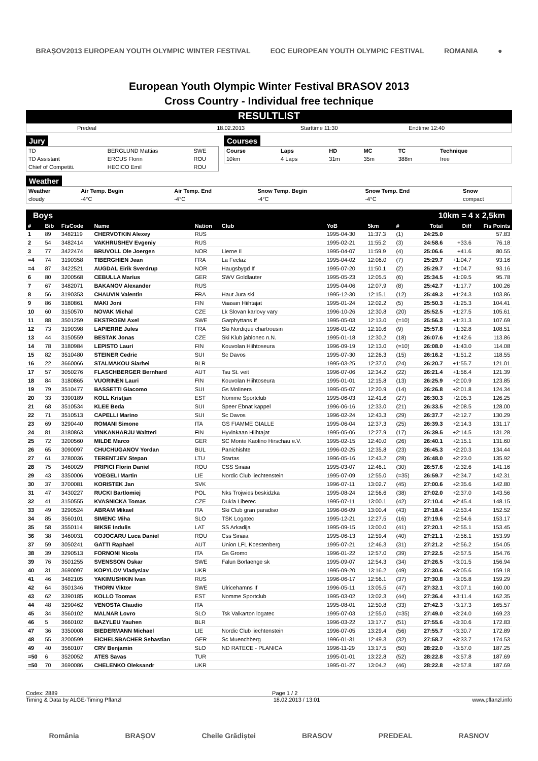BRAȘOV2013 EUROPEAN YOUTH OLYMPIC WINTER FESTIVAL EOC EUROPEAN YOUTH OLYMPIC FESTIVAL ROMANIA ●
European Youth Olympic Winter Festival BRASOV 2013
Cross Country - Individual free technique
RESULTLIST
| Predeal | 18.02.2013 | Starttime 11:30 | Endtime 12:40 |
Jury
| TD | BERGLUND Mattias | SWE |
| TD Assistant | ERCUS Florin | ROU |
| Chief of Competiti. | HECICO Emil | ROU |
Courses
| Course | Laps | HD | MC | TC | Technique |
| 10km | 4 Laps | 31m | 35m | 388m | free |
Weather
| Weather | Air Temp. Begin | Air Temp. End | Snow Temp. Begin | Snow Temp. End | Snow |
| --- | --- | --- | --- | --- | --- |
| cloudy | -4°C | -4°C | -4°C | -4°C | compact |
Boys 10km = 4 x 2,5km
| # | Bib | FisCode | Name | Nation | Club | YoB | 5km | # | Total | Diff | Fis Points |
| --- | --- | --- | --- | --- | --- | --- | --- | --- | --- | --- | --- |
| 1 | 89 | 3482119 | CHERVOTKIN Alexey | RUS | | 1995-04-30 | 11:37.3 | (1) | 24:25.0 | | 57.83 |
| 2 | 54 | 3482414 | VAKHRUSHEV Evgeniy | RUS | | 1995-02-21 | 11:55.2 | (3) | 24:58.6 | +33.6 | 76.18 |
| 3 | 77 | 3422474 | BRUVOLL Ole Joergen | NOR | Lierne Il | 1995-04-07 | 11:59.9 | (4) | 25:06.6 | +41.6 | 80.55 |
| =4 | 74 | 3190358 | TIBERGHIEN Jean | FRA | La Feclaz | 1995-04-02 | 12:06.0 | (7) | 25:29.7 | +1:04.7 | 93.16 |
| =4 | 87 | 3422521 | AUGDAL Eirik Sverdrup | NOR | Haugsbygd If | 1995-07-20 | 11:50.1 | (2) | 25:29.7 | +1:04.7 | 93.16 |
| 6 | 80 | 3200568 | CEBULLA Marius | GER | SWV Goldlauter | 1995-05-23 | 12:05.5 | (6) | 25:34.5 | +1:09.5 | 95.78 |
| 7 | 67 | 3482071 | BAKANOV Alexander | RUS | | 1995-04-06 | 12:07.9 | (8) | 25:42.7 | +1:17.7 | 100.26 |
| 8 | 56 | 3190353 | CHAUVIN Valentin | FRA | Haut Jura ski | 1995-12-30 | 12:15.1 | (12) | 25:49.3 | +1:24.3 | 103.86 |
| 9 | 86 | 3180861 | MAKI Joni | FIN | Vaasan Hiihtajat | 1995-01-24 | 12:02.2 | (5) | 25:50.3 | +1:25.3 | 104.41 |
| 10 | 60 | 3150570 | NOVAK Michal | CZE | Lk Slovan karlovy vary | 1996-10-26 | 12:30.8 | (20) | 25:52.5 | +1:27.5 | 105.61 |
| 11 | 88 | 3501259 | EKSTROEM Axel | SWE | Garphyttans If | 1995-05-03 | 12:13.0 | (=10) | 25:56.3 | +1:31.3 | 107.69 |
| 12 | 73 | 3190398 | LAPIERRE Jules | FRA | Ski Nordique chartrousin | 1996-01-02 | 12:10.6 | (9) | 25:57.8 | +1:32.8 | 108.51 |
| 13 | 44 | 3150559 | BESTAK Jonas | CZE | Ski Klub jablonec n.N. | 1995-01-18 | 12:30.2 | (18) | 26:07.6 | +1:42.6 | 113.86 |
| 14 | 78 | 3180984 | LEPISTO Lauri | FIN | Kouvolan Hiihtoseura | 1996-09-19 | 12:13.0 | (=10) | 26:08.0 | +1:43.0 | 114.08 |
| 15 | 82 | 3510480 | STEINER Cedric | SUI | Sc Davos | 1995-07-30 | 12:26.3 | (15) | 26:16.2 | +1:51.2 | 118.55 |
| 16 | 22 | 3660066 | STALMAKOU Siarhei | BLR | | 1995-03-25 | 12:37.0 | (24) | 26:20.7 | +1:55.7 | 121.01 |
| 17 | 57 | 3050276 | FLASCHBERGER Bernhard | AUT | Tsu St. veit | 1996-07-06 | 12:34.2 | (22) | 26:21.4 | +1:56.4 | 121.39 |
| 18 | 84 | 3180865 | VUORINEN Lauri | FIN | Kouvolan Hiihtoseura | 1995-01-01 | 12:15.8 | (13) | 26:25.9 | +2:00.9 | 123.85 |
| 19 | 79 | 3510477 | BASSETTI Giacomo | SUI | Gs Molinera | 1995-05-07 | 12:20.9 | (14) | 26:26.8 | +2:01.8 | 124.34 |
| 20 | 33 | 3390189 | KOLL Kristjan | EST | Nomme Sportclub | 1995-06-03 | 12:41.6 | (27) | 26:30.3 | +2:05.3 | 126.25 |
| 21 | 68 | 3510534 | KLEE Beda | SUI | Speer Ebnat kappel | 1996-06-16 | 12:33.0 | (21) | 26:33.5 | +2:08.5 | 128.00 |
| 22 | 71 | 3510513 | CAPELLI Marino | SUI | Sc Davos | 1996-02-24 | 12:43.3 | (29) | 26:37.7 | +2:12.7 | 130.29 |
| 23 | 69 | 3290440 | ROMANI Simone | ITA | GS FIAMME GIALLE | 1995-06-04 | 12:37.3 | (25) | 26:39.3 | +2:14.3 | 131.17 |
| 24 | 81 | 3180863 | VINKANHARJU Waltteri | FIN | Hyvinkaan Hiihtajat | 1995-05-06 | 12:27.9 | (17) | 26:39.5 | +2:14.5 | 131.28 |
| 25 | 72 | 3200560 | MILDE Marco | GER | SC Monte Kaolino Hirschau e.V. | 1995-02-15 | 12:40.0 | (26) | 26:40.1 | +2:15.1 | 131.60 |
| 26 | 65 | 3090097 | CHUCHUGANOV Yordan | BUL | Panichishte | 1996-02-25 | 12:35.8 | (23) | 26:45.3 | +2:20.3 | 134.44 |
| 27 | 61 | 3780036 | TERENTJEV Stepan | LTU | Startas | 1996-05-16 | 12:43.2 | (28) | 26:48.0 | +2:23.0 | 135.92 |
| 28 | 75 | 3460029 | PRIPICI Florin Daniel | ROU | CSS Sinaia | 1995-03-07 | 12:46.1 | (30) | 26:57.6 | +2:32.6 | 141.16 |
| 29 | 43 | 3350006 | VOEGELI Martin | LIE | Nordic Club liechtenstein | 1995-07-09 | 12:55.0 | (=35) | 26:59.7 | +2:34.7 | 142.31 |
| 30 | 37 | 3700081 | KORISTEK Jan | SVK | | 1996-07-11 | 13:02.7 | (45) | 27:00.6 | +2:35.6 | 142.80 |
| 31 | 47 | 3430227 | RUCKI Bartlomiej | POL | Nks Trojwies beskidzka | 1995-08-24 | 12:56.6 | (38) | 27:02.0 | +2:37.0 | 143.56 |
| 32 | 41 | 3150555 | KVASNICKA Tomas | CZE | Dukla Liberec | 1995-07-11 | 13:00.1 | (42) | 27:10.4 | +2:45.4 | 148.15 |
| 33 | 49 | 3290524 | ABRAM Mikael | ITA | Ski Club gran paradiso | 1996-06-09 | 13:00.4 | (43) | 27:18.4 | +2:53.4 | 152.52 |
| 34 | 85 | 3560101 | SIMENC Miha | SLO | TSK Logatec | 1995-12-21 | 12:27.5 | (16) | 27:19.6 | +2:54.6 | 153.17 |
| 35 | 58 | 3550114 | BIKSE Indulis | LAT | SS Arkadija | 1995-09-15 | 13:00.0 | (41) | 27:20.1 | +2:55.1 | 153.45 |
| 36 | 38 | 3460031 | COJOCARU Luca Daniel | ROU | Css Sinaia | 1995-06-13 | 12:59.4 | (40) | 27:21.1 | +2:56.1 | 153.99 |
| 37 | 59 | 3050241 | GATTI Raphael | AUT | Union LFL Koestenberg | 1995-07-21 | 12:46.3 | (31) | 27:21.2 | +2:56.2 | 154.05 |
| 38 | 39 | 3290513 | FORNONI Nicola | ITA | Gs Gromo | 1996-01-22 | 12:57.0 | (39) | 27:22.5 | +2:57.5 | 154.76 |
| 39 | 76 | 3501255 | SVENSSON Oskar | SWE | Falun Borlaenge sk | 1995-09-07 | 12:54.3 | (34) | 27:26.5 | +3:01.5 | 156.94 |
| 40 | 31 | 3690097 | KOPYLOV Vladyslav | UKR | | 1995-09-20 | 13:16.2 | (49) | 27:30.6 | +3:05.6 | 159.18 |
| 41 | 46 | 3482105 | YAKIMUSHKIN Ivan | RUS | | 1996-06-17 | 12:56.1 | (37) | 27:30.8 | +3:05.8 | 159.29 |
| 42 | 64 | 3501346 | THORN Viktor | SWE | Ulricehamns If | 1996-05-11 | 13:05.5 | (47) | 27:32.1 | +3:07.1 | 160.00 |
| 43 | 62 | 3390185 | KOLLO Toomas | EST | Nomme Sportclub | 1995-03-02 | 13:02.3 | (44) | 27:36.4 | +3:11.4 | 162.35 |
| 44 | 48 | 3290462 | VENOSTA Claudio | ITA | | 1995-08-01 | 12:50.8 | (33) | 27:42.3 | +3:17.3 | 165.57 |
| 45 | 34 | 3560102 | MALNAR Lovro | SLO | Tsk Valkarton logatec | 1995-07-03 | 12:55.0 | (=35) | 27:49.0 | +3:24.0 | 169.23 |
| 46 | 5 | 3660102 | BAZYLEU Yauhen | BLR | | 1996-03-22 | 13:17.7 | (51) | 27:55.6 | +3:30.6 | 172.83 |
| 47 | 36 | 3350008 | BIEDERMANN Michael | LIE | Nordic Club liechtenstein | 1996-07-05 | 13:29.4 | (56) | 27:55.7 | +3:30.7 | 172.89 |
| 48 | 55 | 3200599 | EICHELSBACHER Sebastian | GER | Sc Muenchberg | 1996-01-31 | 12:49.3 | (32) | 27:58.7 | +3:33.7 | 174.53 |
| 49 | 40 | 3560107 | CRV Benjamin | SLO | ND RATECE - PLANICA | 1996-11-29 | 13:17.5 | (50) | 28:22.0 | +3:57.0 | 187.25 |
| =50 | 6 | 3520052 | ATES Savas | TUR | | 1995-01-01 | 13:22.8 | (52) | 28:22.8 | +3:57.8 | 187.69 |
| =50 | 70 | 3690086 | CHELENKO Oleksandr | UKR | | 1995-01-27 | 13:04.2 | (46) | 28:22.8 | +3:57.8 | 187.69 |
Codex: 2889 Page 1 / 2
Timing & Data by ALGE-Timing Pflanzl 18.02.2013 / 13:01 www.pflanzl.info
România BRAȘOV Cheile Grădiștei BRASOV PREDEAL RASNOV